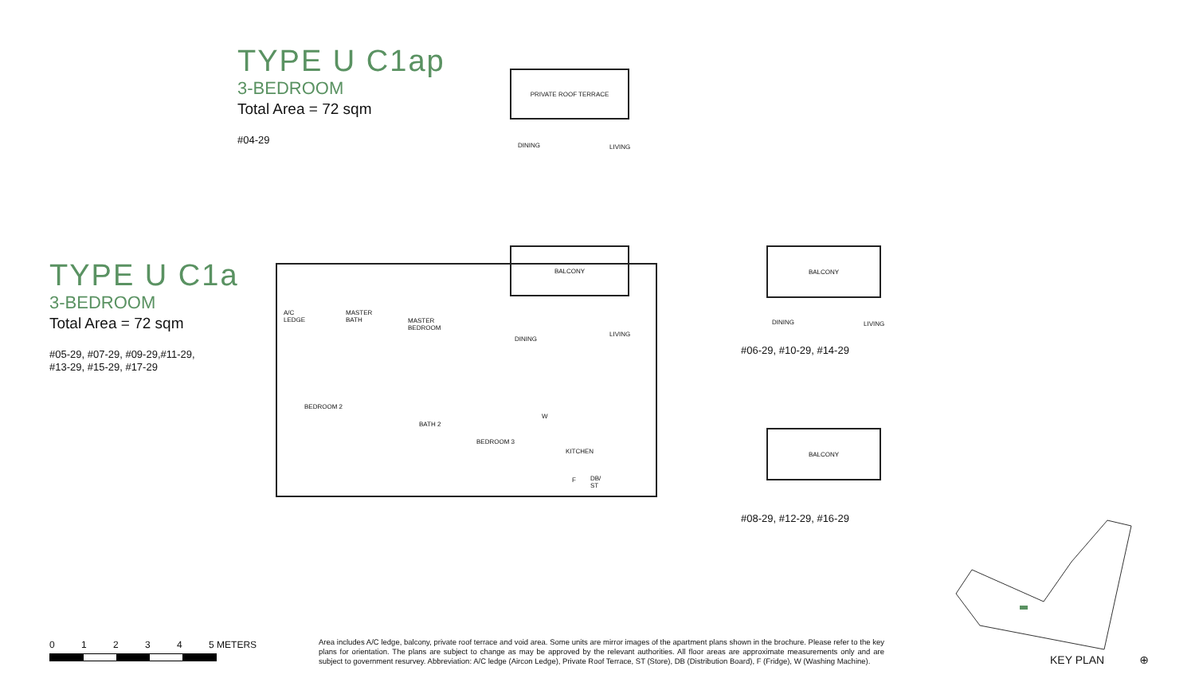TYPE U C1ap
3-BEDROOM
Total Area = 72 sqm
#04-29
PRIVATE ROOF TERRACE
DINING LIVING
TYPE U C1a
3-BEDROOM
Total Area = 72 sqm
#05-29, #07-29, #09-29,#11-29,
#13-29, #15-29, #17-29
BALCONY
A/C
LEDGE
MASTER
BATH
MASTER
BEDROOM
DINING
LIVING
BEDROOM 2
BATH 2
BEDROOM 3
W
KITCHEN
F
DB/
ST
BALCONY
DINING LIVING
#06-29, #10-29, #14-29
BALCONY
#08-29, #12-29, #16-29
0 1 2 3 4 5 METERS
Area includes A/C ledge, balcony, private roof terrace and void area. Some units are mirror images of the apartment plans shown in the brochure. Please refer to the key plans for orientation. The plans are subject to change as may be approved by the relevant authorities. All floor areas are approximate measurements only and are subject to government resurvey. Abbreviation: A/C ledge (Aircon Ledge), Private Roof Terrace, ST (Store), DB (Distribution Board), F (Fridge), W (Washing Machine).
KEY PLAN ⊕